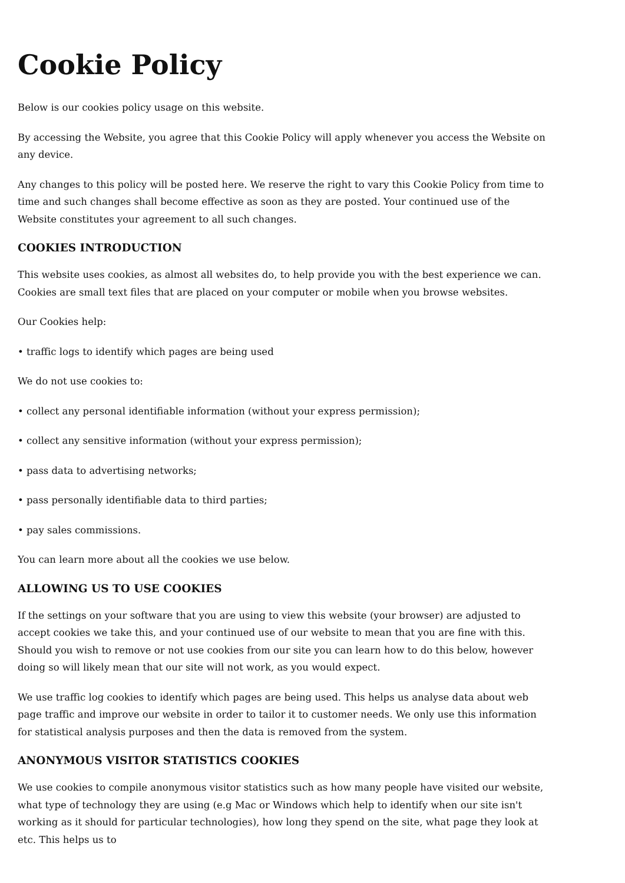Cookie Policy
Below is our cookies policy usage on this website.
By accessing the Website, you agree that this Cookie Policy will apply whenever you access the Website on any device.
Any changes to this policy will be posted here. We reserve the right to vary this Cookie Policy from time to time and such changes shall become effective as soon as they are posted. Your continued use of the Website constitutes your agreement to all such changes.
COOKIES INTRODUCTION
This website uses cookies, as almost all websites do, to help provide you with the best experience we can. Cookies are small text files that are placed on your computer or mobile when you browse websites.
Our Cookies help:
• traffic logs to identify which pages are being used
We do not use cookies to:
• collect any personal identifiable information (without your express permission);
• collect any sensitive information (without your express permission);
• pass data to advertising networks;
• pass personally identifiable data to third parties;
• pay sales commissions.
You can learn more about all the cookies we use below.
ALLOWING US TO USE COOKIES
If the settings on your software that you are using to view this website (your browser) are adjusted to accept cookies we take this, and your continued use of our website to mean that you are fine with this. Should you wish to remove or not use cookies from our site you can learn how to do this below, however doing so will likely mean that our site will not work, as you would expect.
We use traffic log cookies to identify which pages are being used. This helps us analyse data about web page traffic and improve our website in order to tailor it to customer needs. We only use this information for statistical analysis purposes and then the data is removed from the system.
ANONYMOUS VISITOR STATISTICS COOKIES
We use cookies to compile anonymous visitor statistics such as how many people have visited our website, what type of technology they are using (e.g Mac or Windows which help to identify when our site isn't working as it should for particular technologies), how long they spend on the site, what page they look at etc. This helps us to